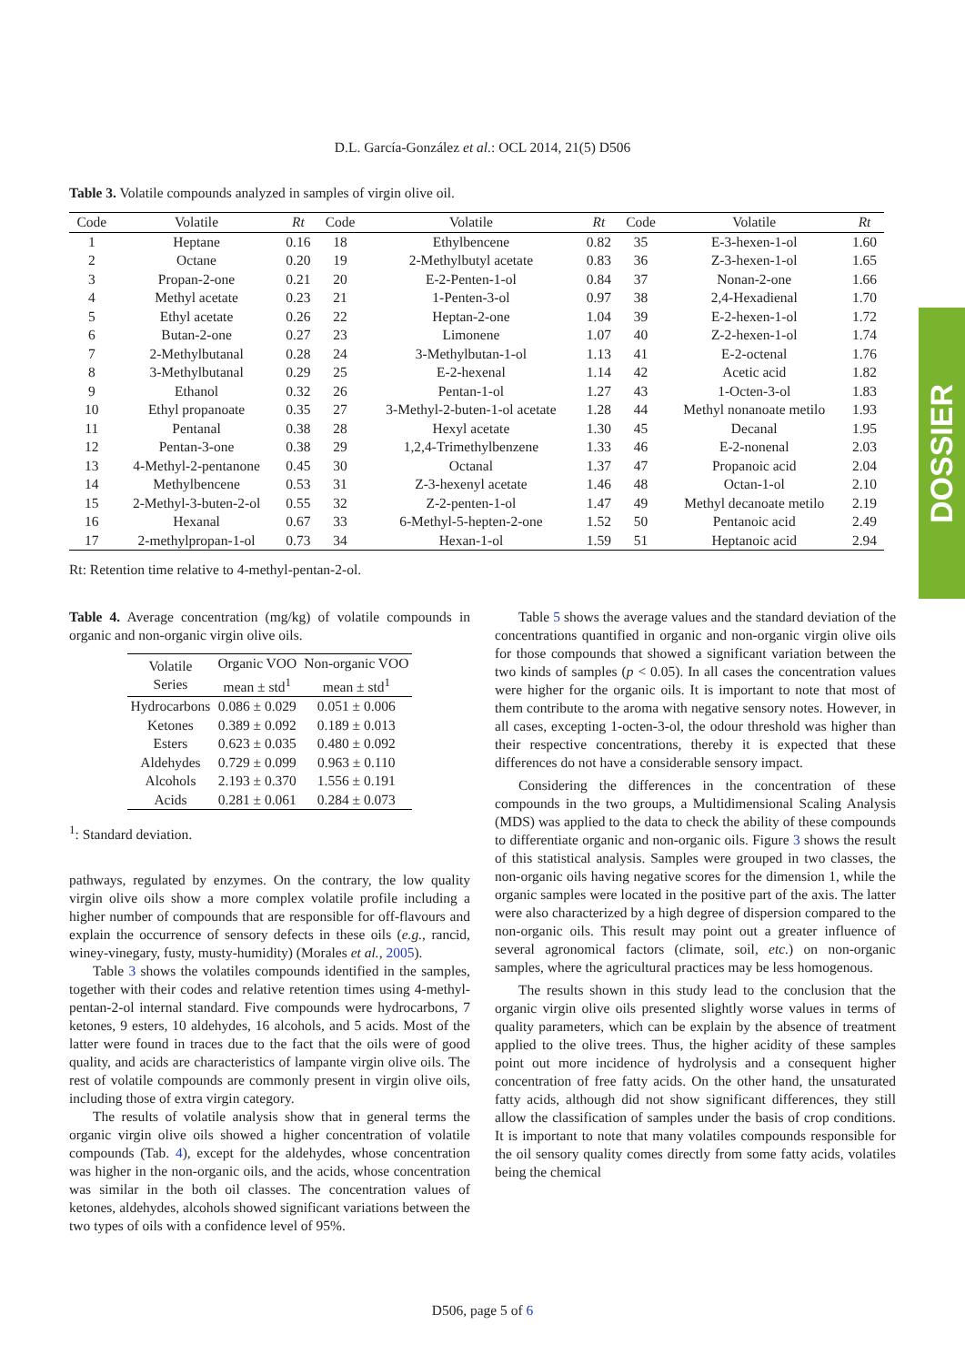D.L. García-González et al.: OCL 2014, 21(5) D506
DOSSIER
Table 3. Volatile compounds analyzed in samples of virgin olive oil.
| Code | Volatile | Rt | Code | Volatile | Rt | Code | Volatile | Rt |
| --- | --- | --- | --- | --- | --- | --- | --- | --- |
| 1 | Heptane | 0.16 | 18 | Ethylbencene | 0.82 | 35 | E-3-hexen-1-ol | 1.60 |
| 2 | Octane | 0.20 | 19 | 2-Methylbutyl acetate | 0.83 | 36 | Z-3-hexen-1-ol | 1.65 |
| 3 | Propan-2-one | 0.21 | 20 | E-2-Penten-1-ol | 0.84 | 37 | Nonan-2-one | 1.66 |
| 4 | Methyl acetate | 0.23 | 21 | 1-Penten-3-ol | 0.97 | 38 | 2,4-Hexadienal | 1.70 |
| 5 | Ethyl acetate | 0.26 | 22 | Heptan-2-one | 1.04 | 39 | E-2-hexen-1-ol | 1.72 |
| 6 | Butan-2-one | 0.27 | 23 | Limonene | 1.07 | 40 | Z-2-hexen-1-ol | 1.74 |
| 7 | 2-Methylbutanal | 0.28 | 24 | 3-Methylbutan-1-ol | 1.13 | 41 | E-2-octenal | 1.76 |
| 8 | 3-Methylbutanal | 0.29 | 25 | E-2-hexenal | 1.14 | 42 | Acetic acid | 1.82 |
| 9 | Ethanol | 0.32 | 26 | Pentan-1-ol | 1.27 | 43 | 1-Octen-3-ol | 1.83 |
| 10 | Ethyl propanoate | 0.35 | 27 | 3-Methyl-2-buten-1-ol acetate | 1.28 | 44 | Methyl nonanoate metilo | 1.93 |
| 11 | Pentanal | 0.38 | 28 | Hexyl acetate | 1.30 | 45 | Decanal | 1.95 |
| 12 | Pentan-3-one | 0.38 | 29 | 1,2,4-Trimethylbenzene | 1.33 | 46 | E-2-nonenal | 2.03 |
| 13 | 4-Methyl-2-pentanone | 0.45 | 30 | Octanal | 1.37 | 47 | Propanoic acid | 2.04 |
| 14 | Methylbencene | 0.53 | 31 | Z-3-hexenyl acetate | 1.46 | 48 | Octan-1-ol | 2.10 |
| 15 | 2-Methyl-3-buten-2-ol | 0.55 | 32 | Z-2-penten-1-ol | 1.47 | 49 | Methyl decanoate metilo | 2.19 |
| 16 | Hexanal | 0.67 | 33 | 6-Methyl-5-hepten-2-one | 1.52 | 50 | Pentanoic acid | 2.49 |
| 17 | 2-methylpropan-1-ol | 0.73 | 34 | Hexan-1-ol | 1.59 | 51 | Heptanoic acid | 2.94 |
Rt: Retention time relative to 4-methyl-pentan-2-ol.
Table 4. Average concentration (mg/kg) of volatile compounds in organic and non-organic virgin olive oils.
| Volatile Series | Organic VOO mean ± std<sup>1</sup> | Non-organic VOO mean ± std<sup>1</sup> |
| --- | --- | --- |
| Hydrocarbons | 0.086 ± 0.029 | 0.051 ± 0.006 |
| Ketones | 0.389 ± 0.092 | 0.189 ± 0.013 |
| Esters | 0.623 ± 0.035 | 0.480 ± 0.092 |
| Aldehydes | 0.729 ± 0.099 | 0.963 ± 0.110 |
| Alcohols | 2.193 ± 0.370 | 1.556 ± 0.191 |
| Acids | 0.281 ± 0.061 | 0.284 ± 0.073 |
<sup>1</sup>: Standard deviation.
pathways, regulated by enzymes. On the contrary, the low quality virgin olive oils show a more complex volatile profile including a higher number of compounds that are responsible for off-flavours and explain the occurrence of sensory defects in these oils (e.g., rancid, winey-vinegary, fusty, musty-humidity) (Morales et al., 2005).
Table 3 shows the volatiles compounds identified in the samples, together with their codes and relative retention times using 4-methyl-pentan-2-ol internal standard. Five compounds were hydrocarbons, 7 ketones, 9 esters, 10 aldehydes, 16 alcohols, and 5 acids. Most of the latter were found in traces due to the fact that the oils were of good quality, and acids are characteristics of lampante virgin olive oils. The rest of volatile compounds are commonly present in virgin olive oils, including those of extra virgin category.
The results of volatile analysis show that in general terms the organic virgin olive oils showed a higher concentration of volatile compounds (Tab. 4), except for the aldehydes, whose concentration was higher in the non-organic oils, and the acids, whose concentration was similar in the both oil classes. The concentration values of ketones, aldehydes, alcohols showed significant variations between the two types of oils with a confidence level of 95%.
Table 5 shows the average values and the standard deviation of the concentrations quantified in organic and non-organic virgin olive oils for those compounds that showed a significant variation between the two kinds of samples (p < 0.05). In all cases the concentration values were higher for the organic oils. It is important to note that most of them contribute to the aroma with negative sensory notes. However, in all cases, excepting 1-octen-3-ol, the odour threshold was higher than their respective concentrations, thereby it is expected that these differences do not have a considerable sensory impact.
Considering the differences in the concentration of these compounds in the two groups, a Multidimensional Scaling Analysis (MDS) was applied to the data to check the ability of these compounds to differentiate organic and non-organic oils. Figure 3 shows the result of this statistical analysis. Samples were grouped in two classes, the non-organic oils having negative scores for the dimension 1, while the organic samples were located in the positive part of the axis. The latter were also characterized by a high degree of dispersion compared to the non-organic oils. This result may point out a greater influence of several agronomical factors (climate, soil, etc.) on non-organic samples, where the agricultural practices may be less homogenous.
The results shown in this study lead to the conclusion that the organic virgin olive oils presented slightly worse values in terms of quality parameters, which can be explain by the absence of treatment applied to the olive trees. Thus, the higher acidity of these samples point out more incidence of hydrolysis and a consequent higher concentration of free fatty acids. On the other hand, the unsaturated fatty acids, although did not show significant differences, they still allow the classification of samples under the basis of crop conditions. It is important to note that many volatiles compounds responsible for the oil sensory quality comes directly from some fatty acids, volatiles being the chemical
D506, page 5 of 6